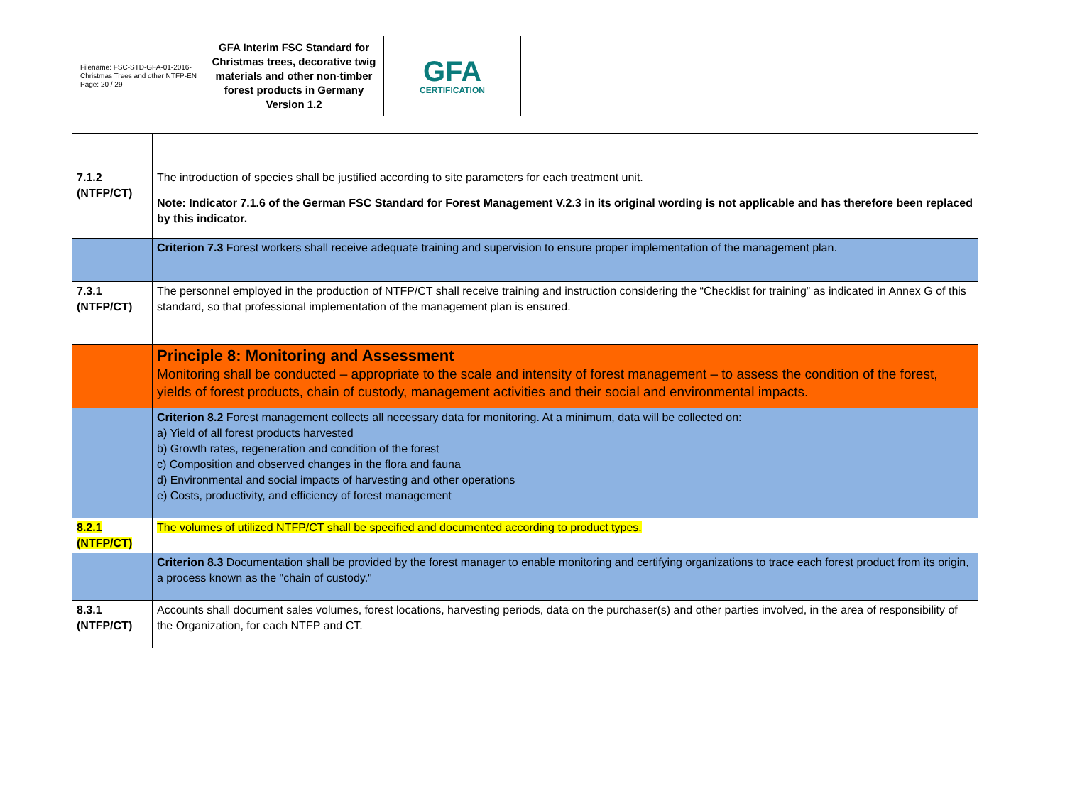| Filename: FSC-STD-GFA-01-2016-Christmas Trees and other NTFP-EN Page: 20 / 29 | GFA Interim FSC Standard for Christmas trees, decorative twig materials and other non-timber forest products in Germany Version 1.2 | GFA CERTIFICATION |
| 7.1.2 (NTFP/CT) | The introduction of species shall be justified according to site parameters for each treatment unit. Note: Indicator 7.1.6 of the German FSC Standard for Forest Management V.2.3 in its original wording is not applicable and has therefore been replaced by this indicator. |
| | Criterion 7.3 Forest workers shall receive adequate training and supervision to ensure proper implementation of the management plan. |
| 7.3.1 (NTFP/CT) | The personnel employed in the production of NTFP/CT shall receive training and instruction considering the “Checklist for training” as indicated in Annex G of this standard, so that professional implementation of the management plan is ensured. |
| | Principle 8: Monitoring and Assessment Monitoring shall be conducted – appropriate to the scale and intensity of forest management – to assess the condition of the forest, yields of forest products, chain of custody, management activities and their social and environmental impacts. |
| | Criterion 8.2 Forest management collects all necessary data for monitoring. At a minimum, data will be collected on: a) Yield of all forest products harvested b) Growth rates, regeneration and condition of the forest c) Composition and observed changes in the flora and fauna d) Environmental and social impacts of harvesting and other operations e) Costs, productivity, and efficiency of forest management |
| 8.2.1 (NTFP/CT) | The volumes of utilized NTFP/CT shall be specified and documented according to product types. |
| | Criterion 8.3 Documentation shall be provided by the forest manager to enable monitoring and certifying organizations to trace each forest product from its origin, a process known as the "chain of custody." |
| 8.3.1 (NTFP/CT) | Accounts shall document sales volumes, forest locations, harvesting periods, data on the purchaser(s) and other parties involved, in the area of responsibility of the Organization, for each NTFP and CT. |